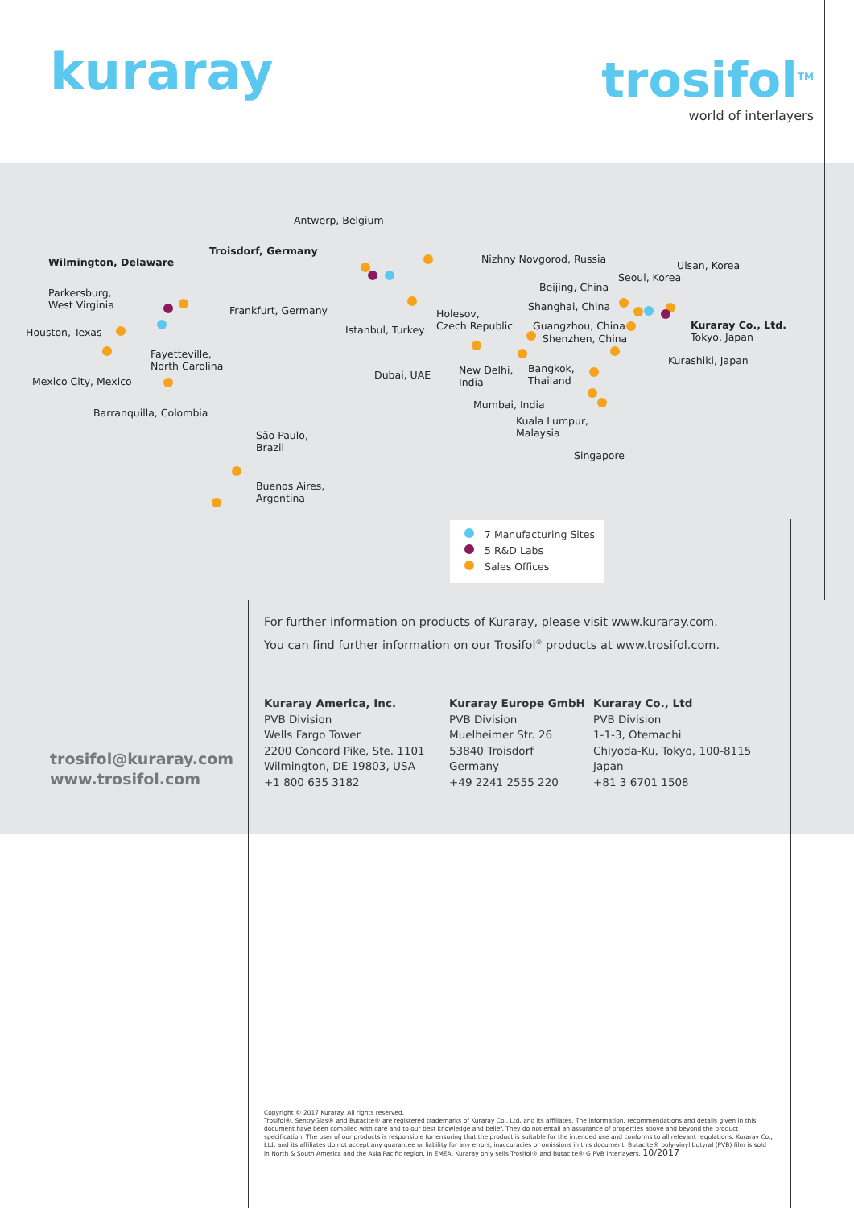kuraray
trosifol<sup>TM</sup>
world of interlayers
Antwerp, Belgium
Troisdorf, Germany
Nizhny Novgorod, Russia
Ulsan, Korea
Wilmington, Delaware
Seoul, Korea
Beijing, China
Parkersburg,
West Virginia
Frankfurt, Germany Shanghai, China
Holesov,
Czech Republic
Kuraray Co., Ltd.
Tokyo, Japan
Houston, Texas Istanbul, Turkey Guangzhou, China
Shenzhen, China
Fayetteville,
North Carolina
Kurashiki, Japan
New Delhi,
India
Bangkok,
Thailand
Dubai, UAE
Mexico City, Mexico
Mumbai, India
Barranquilla, Colombia
Kuala Lumpur,
Malaysia
São Paulo,
Brazil
Singapore
Buenos Aires,
Argentina
7 Manufacturing Sites
5 R&D Labs
Sales Offices
For further information on products of Kuraray, please visit www.kuraray.com.
You can find further information on our Trosifol<sup>®</sup> products at www.trosifol.com.
trosifol@kuraray.com
www.trosifol.com
Kuraray America, Inc.
PVB Division
Wells Fargo Tower
2200 Concord Pike, Ste. 1101
Wilmington, DE 19803, USA
+1 800 635 3182
Kuraray Europe GmbH
PVB Division
Muelheimer Str. 26
53840 Troisdorf
Germany
+49 2241 2555 220
Kuraray Co., Ltd
PVB Division
1-1-3, Otemachi
Chiyoda-Ku, Tokyo, 100-8115
Japan
+81 3 6701 1508
Copyright © 2017 Kuraray. All rights reserved.
Trosifol®, SentryGlas® and Butacite® are registered trademarks of Kuraray Co., Ltd. and its affiliates. The information, recommendations and details given in this document have been compiled with care and to our best knowledge and belief. They do not entail an assurance of properties above and beyond the product specification. The user of our products is responsible for ensuring that the product is suitable for the intended use and conforms to all relevant regulations. Kuraray Co., Ltd. and its affiliates do not accept any guarantee or liability for any errors, inaccuracies or omissions in this document. Butacite® poly-vinyl butyral (PVB) film is sold in North & South America and the Asia Pacific region. In EMEA, Kuraray only sells Trosifol® and Butacite® G PVB interlayers. 10/2017